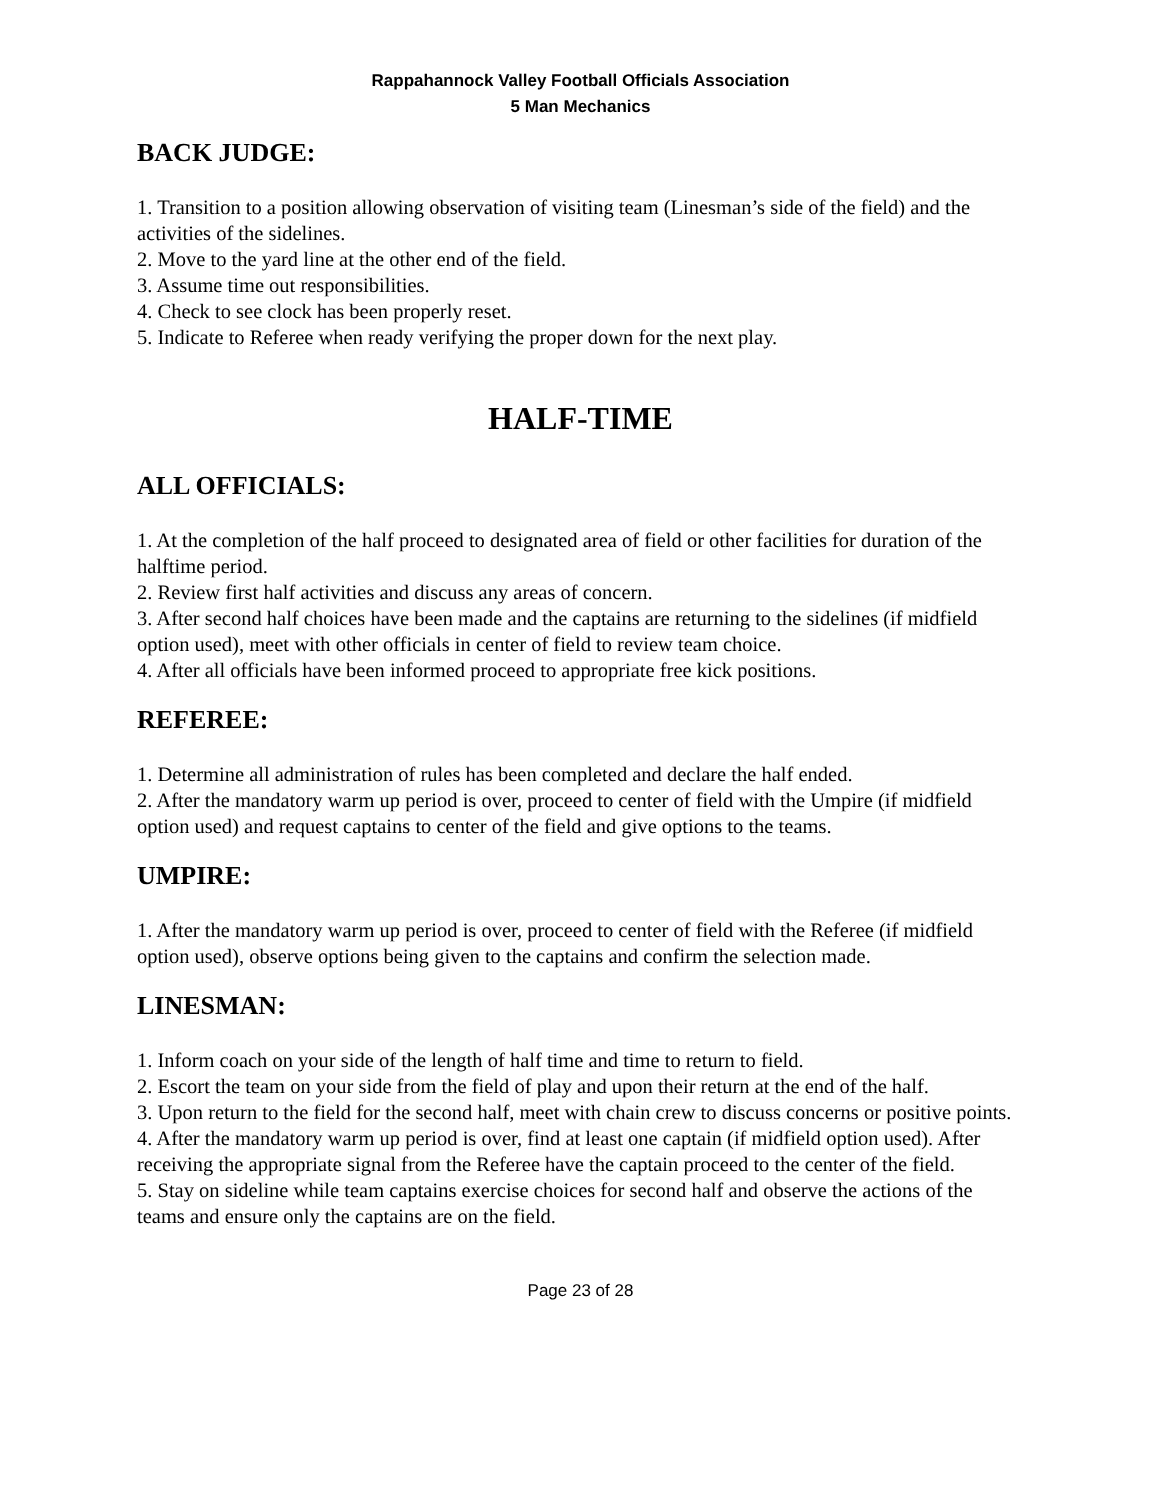Rappahannock Valley Football Officials Association
5 Man Mechanics
BACK JUDGE:
1. Transition to a position allowing observation of visiting team (Linesman’s side of the field) and the activities of the sidelines.
2. Move to the yard line at the other end of the field.
3. Assume time out responsibilities.
4. Check to see clock has been properly reset.
5. Indicate to Referee when ready verifying the proper down for the next play.
HALF-TIME
ALL OFFICIALS:
1. At the completion of the half proceed to designated area of field or other facilities for duration of the halftime period.
2. Review first half activities and discuss any areas of concern.
3. After second half choices have been made and the captains are returning to the sidelines (if midfield option used), meet with other officials in center of field to review team choice.
4. After all officials have been informed proceed to appropriate free kick positions.
REFEREE:
1. Determine all administration of rules has been completed and declare the half ended.
2. After the mandatory warm up period is over, proceed to center of field with the Umpire (if midfield option used) and request captains to center of the field and give options to the teams.
UMPIRE:
1. After the mandatory warm up period is over, proceed to center of field with the Referee (if midfield option used), observe options being given to the captains and confirm the selection made.
LINESMAN:
1. Inform coach on your side of the length of half time and time to return to field.
2. Escort the team on your side from the field of play and upon their return at the end of the half.
3. Upon return to the field for the second half, meet with chain crew to discuss concerns or positive points.
4. After the mandatory warm up period is over, find at least one captain (if midfield option used). After receiving the appropriate signal from the Referee have the captain proceed to the center of the field.
5. Stay on sideline while team captains exercise choices for second half and observe the actions of the teams and ensure only the captains are on the field.
Page 23 of 28